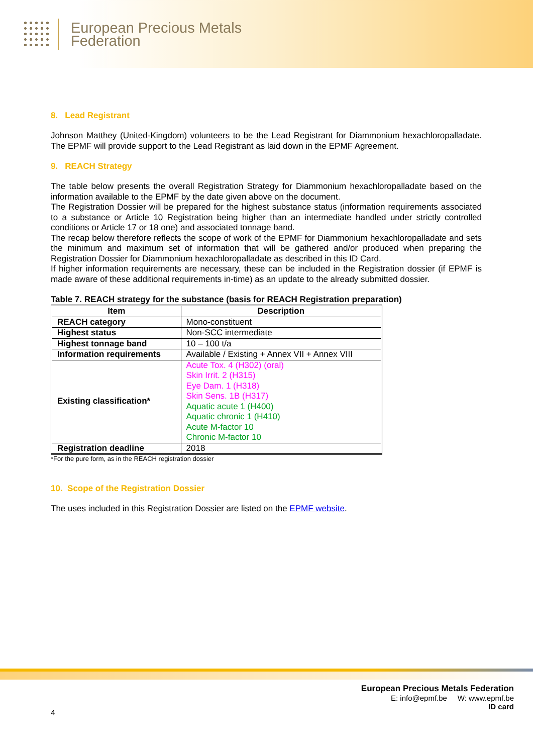European Precious Metals
Federation
8. Lead Registrant
Johnson Matthey (United-Kingdom) volunteers to be the Lead Registrant for Diammonium hexachloropalladate. The EPMF will provide support to the Lead Registrant as laid down in the EPMF Agreement.
9. REACH Strategy
The table below presents the overall Registration Strategy for Diammonium hexachloropalladate based on the information available to the EPMF by the date given above on the document.
The Registration Dossier will be prepared for the highest substance status (information requirements associated to a substance or Article 10 Registration being higher than an intermediate handled under strictly controlled conditions or Article 17 or 18 one) and associated tonnage band.
The recap below therefore reflects the scope of work of the EPMF for Diammonium hexachloropalladate and sets the minimum and maximum set of information that will be gathered and/or produced when preparing the Registration Dossier for Diammonium hexachloropalladate as described in this ID Card.
If higher information requirements are necessary, these can be included in the Registration dossier (if EPMF is made aware of these additional requirements in-time) as an update to the already submitted dossier.
Table 7. REACH strategy for the substance (basis for REACH Registration preparation)
| Item | Description |
| --- | --- |
| REACH category | Mono-constituent |
| Highest status | Non-SCC intermediate |
| Highest tonnage band | 10 – 100 t/a |
| Information requirements | Available / Existing + Annex VII + Annex VIII |
| Existing classification* | Acute Tox. 4 (H302) (oral) Skin Irrit. 2 (H315) Eye Dam. 1 (H318) Skin Sens. 1B (H317) Aquatic acute 1 (H400) Aquatic chronic 1 (H410) Acute M-factor 10 Chronic M-factor 10 |
| Registration deadline | 2018 |
*For the pure form, as in the REACH registration dossier
10. Scope of the Registration Dossier
The uses included in this Registration Dossier are listed on the EPMF website.
European Precious Metals Federation
E: info@epmf.be W: www.epmf.be
ID card
4